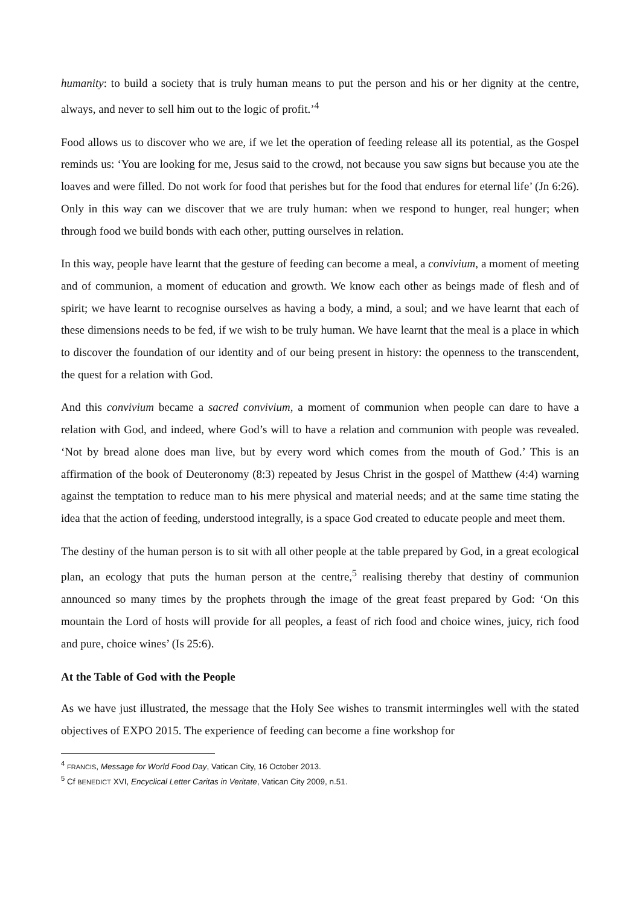humanity: to build a society that is truly human means to put the person and his or her dignity at the centre, always, and never to sell him out to the logic of profit.’<sup>4</sup>
Food allows us to discover who we are, if we let the operation of feeding release all its potential, as the Gospel reminds us: ‘You are looking for me, Jesus said to the crowd, not because you saw signs but because you ate the loaves and were filled. Do not work for food that perishes but for the food that endures for eternal life’ (Jn 6:26). Only in this way can we discover that we are truly human: when we respond to hunger, real hunger; when through food we build bonds with each other, putting ourselves in relation.
In this way, people have learnt that the gesture of feeding can become a meal, a convivium, a moment of meeting and of communion, a moment of education and growth. We know each other as beings made of flesh and of spirit; we have learnt to recognise ourselves as having a body, a mind, a soul; and we have learnt that each of these dimensions needs to be fed, if we wish to be truly human. We have learnt that the meal is a place in which to discover the foundation of our identity and of our being present in history: the openness to the transcendent, the quest for a relation with God.
And this convivium became a sacred convivium, a moment of communion when people can dare to have a relation with God, and indeed, where God’s will to have a relation and communion with people was revealed. ‘Not by bread alone does man live, but by every word which comes from the mouth of God.’ This is an affirmation of the book of Deuteronomy (8:3) repeated by Jesus Christ in the gospel of Matthew (4:4) warning against the temptation to reduce man to his mere physical and material needs; and at the same time stating the idea that the action of feeding, understood integrally, is a space God created to educate people and meet them.
The destiny of the human person is to sit with all other people at the table prepared by God, in a great ecological plan, an ecology that puts the human person at the centre,<sup>5</sup> realising thereby that destiny of communion announced so many times by the prophets through the image of the great feast prepared by God: ‘On this mountain the Lord of hosts will provide for all peoples, a feast of rich food and choice wines, juicy, rich food and pure, choice wines’ (Is 25:6).
At the Table of God with the People
As we have just illustrated, the message that the Holy See wishes to transmit intermingles well with the stated objectives of EXPO 2015. The experience of feeding can become a fine workshop for
<sup>4</sup> FRANCIS, Message for World Food Day, Vatican City, 16 October 2013.
<sup>5</sup> Cf BENEDICT XVI, Encyclical Letter Caritas in Veritate, Vatican City 2009, n.51.